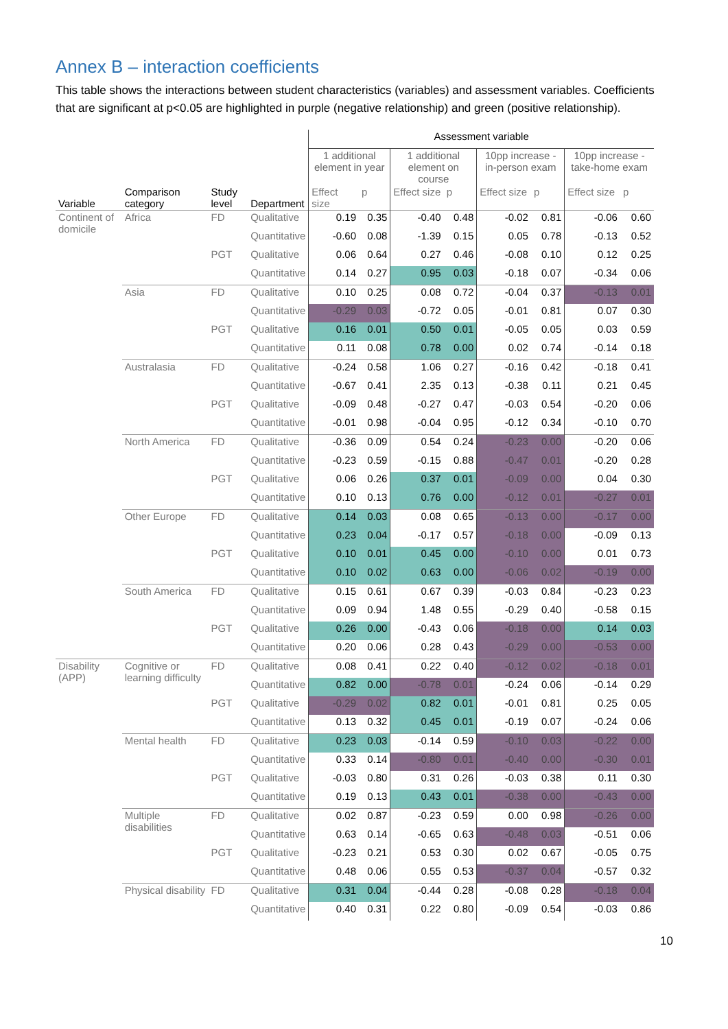Annex B – interaction coefficients
This table shows the interactions between student characteristics (variables) and assessment variables. Coefficients that are significant at p<0.05 are highlighted in purple (negative relationship) and green (positive relationship).
| | | | | Assessment variable | | | | | | | |
| --- | --- | --- | --- | --- | --- | --- | --- | --- | --- | --- | --- |
| | | | | 1 additional element in year | | 1 additional element on course | | 10pp increase - in-person exam | | 10pp increase - take-home exam | |
| Variable | Comparison category | Study level | Department | Effect size | p | Effect size | p | Effect size | p | Effect size | p |
| Continent of domicile | Africa | FD | Qualitative | 0.19 | 0.35 | -0.40 | 0.48 | -0.02 | 0.81 | -0.06 | 0.60 |
| | | | Quantitative | -0.60 | 0.08 | -1.39 | 0.15 | 0.05 | 0.78 | -0.13 | 0.52 |
| | | PGT | Qualitative | 0.06 | 0.64 | 0.27 | 0.46 | -0.08 | 0.10 | 0.12 | 0.25 |
| | | | Quantitative | 0.14 | 0.27 | 0.95 | 0.03 | -0.18 | 0.07 | -0.34 | 0.06 |
| | Asia | FD | Qualitative | 0.10 | 0.25 | 0.08 | 0.72 | -0.04 | 0.37 | -0.13 | 0.01 |
| | | | Quantitative | -0.29 | 0.03 | -0.72 | 0.05 | -0.01 | 0.81 | 0.07 | 0.30 |
| | | PGT | Qualitative | 0.16 | 0.01 | 0.50 | 0.01 | -0.05 | 0.05 | 0.03 | 0.59 |
| | | | Quantitative | 0.11 | 0.08 | 0.78 | 0.00 | 0.02 | 0.74 | -0.14 | 0.18 |
| | Australasia | FD | Qualitative | -0.24 | 0.58 | 1.06 | 0.27 | -0.16 | 0.42 | -0.18 | 0.41 |
| | | | Quantitative | -0.67 | 0.41 | 2.35 | 0.13 | -0.38 | 0.11 | 0.21 | 0.45 |
| | | PGT | Qualitative | -0.09 | 0.48 | -0.27 | 0.47 | -0.03 | 0.54 | -0.20 | 0.06 |
| | | | Quantitative | -0.01 | 0.98 | -0.04 | 0.95 | -0.12 | 0.34 | -0.10 | 0.70 |
| | North America | FD | Qualitative | -0.36 | 0.09 | 0.54 | 0.24 | -0.23 | 0.00 | -0.20 | 0.06 |
| | | | Quantitative | -0.23 | 0.59 | -0.15 | 0.88 | -0.47 | 0.01 | -0.20 | 0.28 |
| | | PGT | Qualitative | 0.06 | 0.26 | 0.37 | 0.01 | -0.09 | 0.00 | 0.04 | 0.30 |
| | | | Quantitative | 0.10 | 0.13 | 0.76 | 0.00 | -0.12 | 0.01 | -0.27 | 0.01 |
| | Other Europe | FD | Qualitative | 0.14 | 0.03 | 0.08 | 0.65 | -0.13 | 0.00 | -0.17 | 0.00 |
| | | | Quantitative | 0.23 | 0.04 | -0.17 | 0.57 | -0.18 | 0.00 | -0.09 | 0.13 |
| | | PGT | Qualitative | 0.10 | 0.01 | 0.45 | 0.00 | -0.10 | 0.00 | 0.01 | 0.73 |
| | | | Quantitative | 0.10 | 0.02 | 0.63 | 0.00 | -0.06 | 0.02 | -0.19 | 0.00 |
| | South America | FD | Qualitative | 0.15 | 0.61 | 0.67 | 0.39 | -0.03 | 0.84 | -0.23 | 0.23 |
| | | | Quantitative | 0.09 | 0.94 | 1.48 | 0.55 | -0.29 | 0.40 | -0.58 | 0.15 |
| | | PGT | Qualitative | 0.26 | 0.00 | -0.43 | 0.06 | -0.18 | 0.00 | 0.14 | 0.03 |
| | | | Quantitative | 0.20 | 0.06 | 0.28 | 0.43 | -0.29 | 0.00 | -0.53 | 0.00 |
| Disability (APP) | Cognitive or learning difficulty | FD | Qualitative | 0.08 | 0.41 | 0.22 | 0.40 | -0.12 | 0.02 | -0.18 | 0.01 |
| | | | Quantitative | 0.82 | 0.00 | -0.78 | 0.01 | -0.24 | 0.06 | -0.14 | 0.29 |
| | | PGT | Qualitative | -0.29 | 0.02 | 0.82 | 0.01 | -0.01 | 0.81 | 0.25 | 0.05 |
| | | | Quantitative | 0.13 | 0.32 | 0.45 | 0.01 | -0.19 | 0.07 | -0.24 | 0.06 |
| | Mental health | FD | Qualitative | 0.23 | 0.03 | -0.14 | 0.59 | -0.10 | 0.03 | -0.22 | 0.00 |
| | | | Quantitative | 0.33 | 0.14 | -0.80 | 0.01 | -0.40 | 0.00 | -0.30 | 0.01 |
| | | PGT | Qualitative | -0.03 | 0.80 | 0.31 | 0.26 | -0.03 | 0.38 | 0.11 | 0.30 |
| | | | Quantitative | 0.19 | 0.13 | 0.43 | 0.01 | -0.38 | 0.00 | -0.43 | 0.00 |
| | Multiple disabilities | FD | Qualitative | 0.02 | 0.87 | -0.23 | 0.59 | 0.00 | 0.98 | -0.26 | 0.00 |
| | | | Quantitative | 0.63 | 0.14 | -0.65 | 0.63 | -0.48 | 0.03 | -0.51 | 0.06 |
| | | PGT | Qualitative | -0.23 | 0.21 | 0.53 | 0.30 | 0.02 | 0.67 | -0.05 | 0.75 |
| | | | Quantitative | 0.48 | 0.06 | 0.55 | 0.53 | -0.37 | 0.04 | -0.57 | 0.32 |
| | Physical disability | FD | Qualitative | 0.31 | 0.04 | -0.44 | 0.28 | -0.08 | 0.28 | -0.18 | 0.04 |
| | | | Quantitative | 0.40 | 0.31 | 0.22 | 0.80 | -0.09 | 0.54 | -0.03 | 0.86 |
10